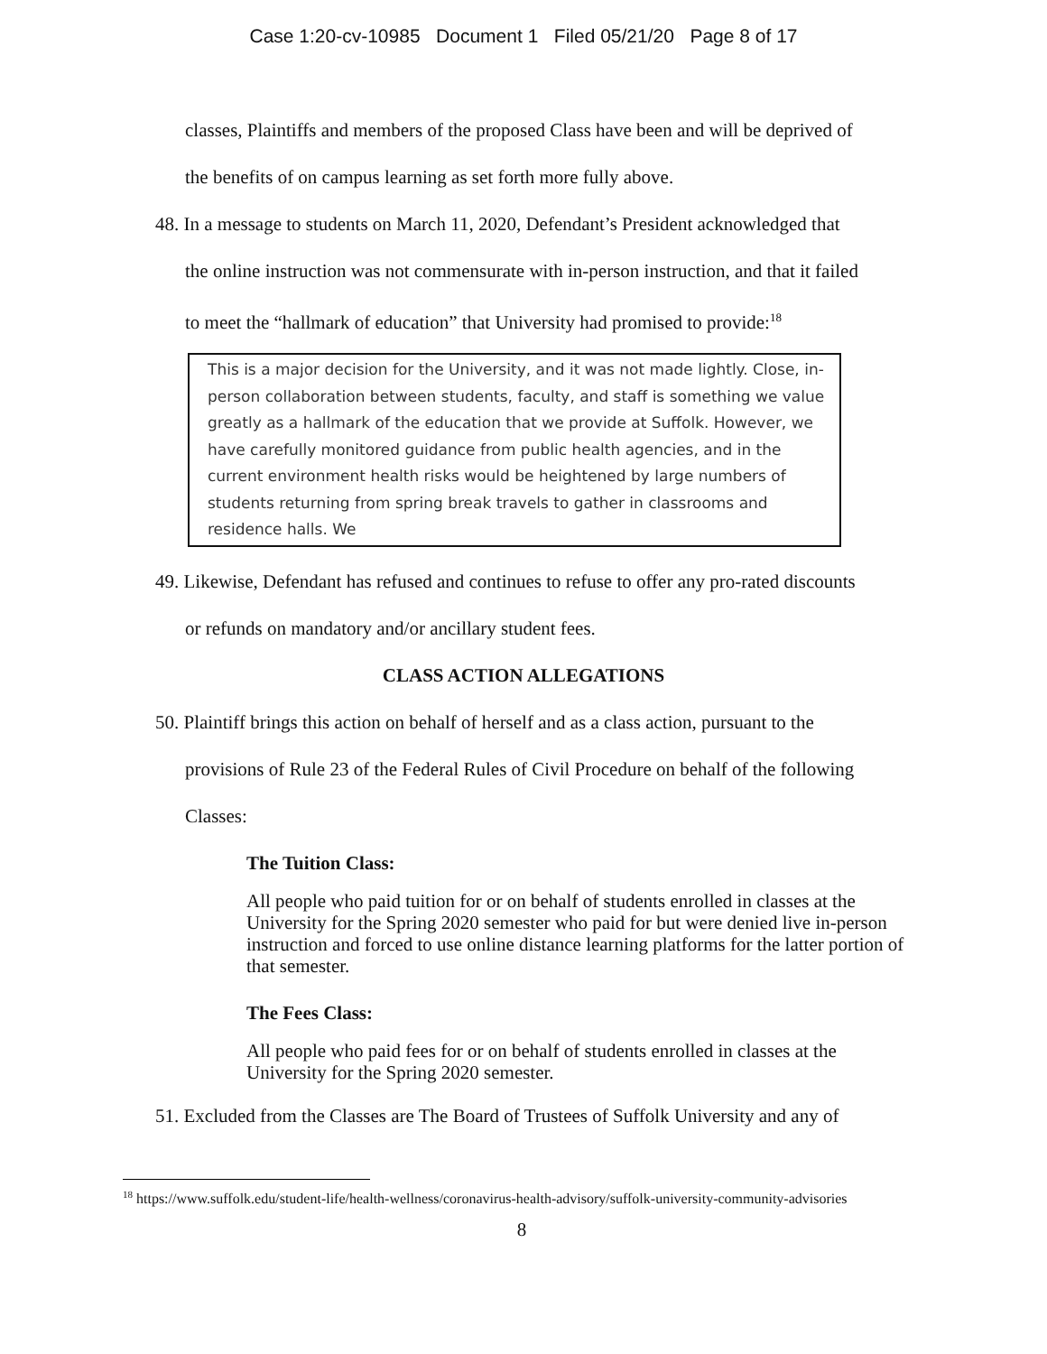Case 1:20-cv-10985 Document 1 Filed 05/21/20 Page 8 of 17
classes, Plaintiffs and members of the proposed Class have been and will be deprived of
the benefits of on campus learning as set forth more fully above.
48. In a message to students on March 11, 2020, Defendant’s President acknowledged that
the online instruction was not commensurate with in-person instruction, and that it failed
to meet the “hallmark of education” that University had promised to provide:<sup>18</sup>
This is a major decision for the University, and it was not made lightly. Close, in-person collaboration between students, faculty, and staff is something we value greatly as a hallmark of the education that we provide at Suffolk. However, we have carefully monitored guidance from public health agencies, and in the current environment health risks would be heightened by large numbers of students returning from spring break travels to gather in classrooms and residence halls. We
49. Likewise, Defendant has refused and continues to refuse to offer any pro-rated discounts
or refunds on mandatory and/or ancillary student fees.
CLASS ACTION ALLEGATIONS
50. Plaintiff brings this action on behalf of herself and as a class action, pursuant to the
provisions of Rule 23 of the Federal Rules of Civil Procedure on behalf of the following
Classes:
The Tuition Class:
All people who paid tuition for or on behalf of students enrolled in classes at the University for the Spring 2020 semester who paid for but were denied live in-person instruction and forced to use online distance learning platforms for the latter portion of that semester.
The Fees Class:
All people who paid fees for or on behalf of students enrolled in classes at the University for the Spring 2020 semester.
51. Excluded from the Classes are The Board of Trustees of Suffolk University and any of
<sup>18</sup> https://www.suffolk.edu/student-life/health-wellness/coronavirus-health-advisory/suffolk-university-community-advisories
8